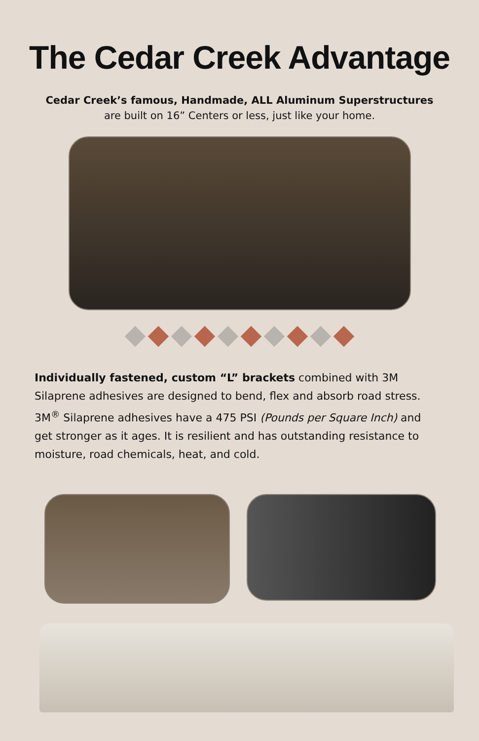The Cedar Creek Advantage
Cedar Creek’s famous, Handmade, ALL Aluminum Superstructures
are built on 16” Centers or less, just like your home.
Individually fastened, custom “L” brackets combined with 3M Silaprene adhesives are designed to bend, flex and absorb road stress. 3M<sup>®</sup> Silaprene adhesives have a 475 PSI (Pounds per Square Inch) and get stronger as it ages. It is resilient and has outstanding resistance to moisture, road chemicals, heat, and cold.